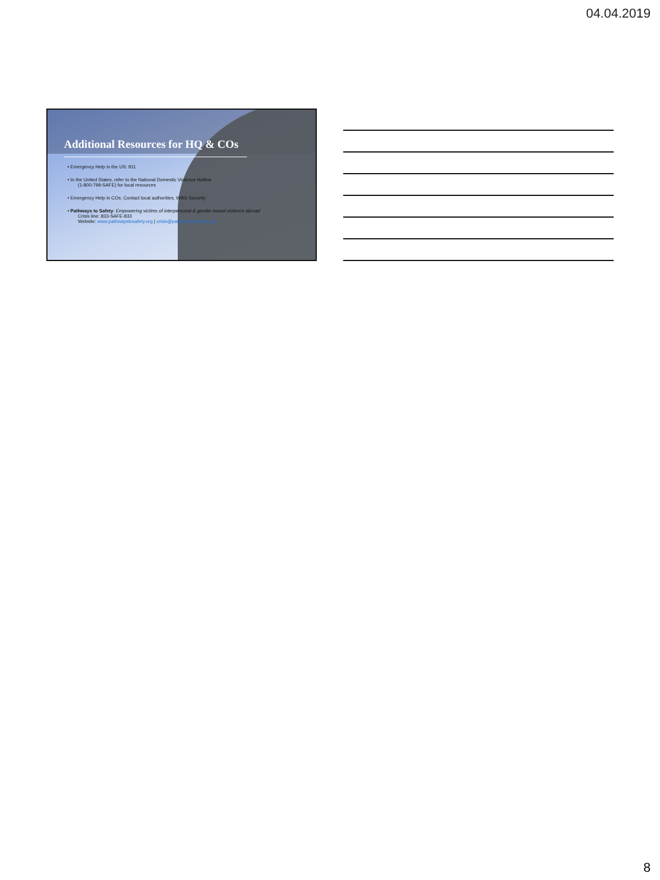04.04.2019
Additional Resources for HQ & COs
• Emergency Help in the US: 911
• In the United States, refer to the National Domestic Violence Hotline
(1-800-799-SAFE) for local resources
• Emergency Help in COs: Contact local authorities, WBG Security
• Pathways to Safety: Empowering victims of interpersonal & gender based violence abroad
Crisis line: 833-SAFE-833
Website: www.pathwaystosafety.org | crisis@pathwaystosafety.org
8